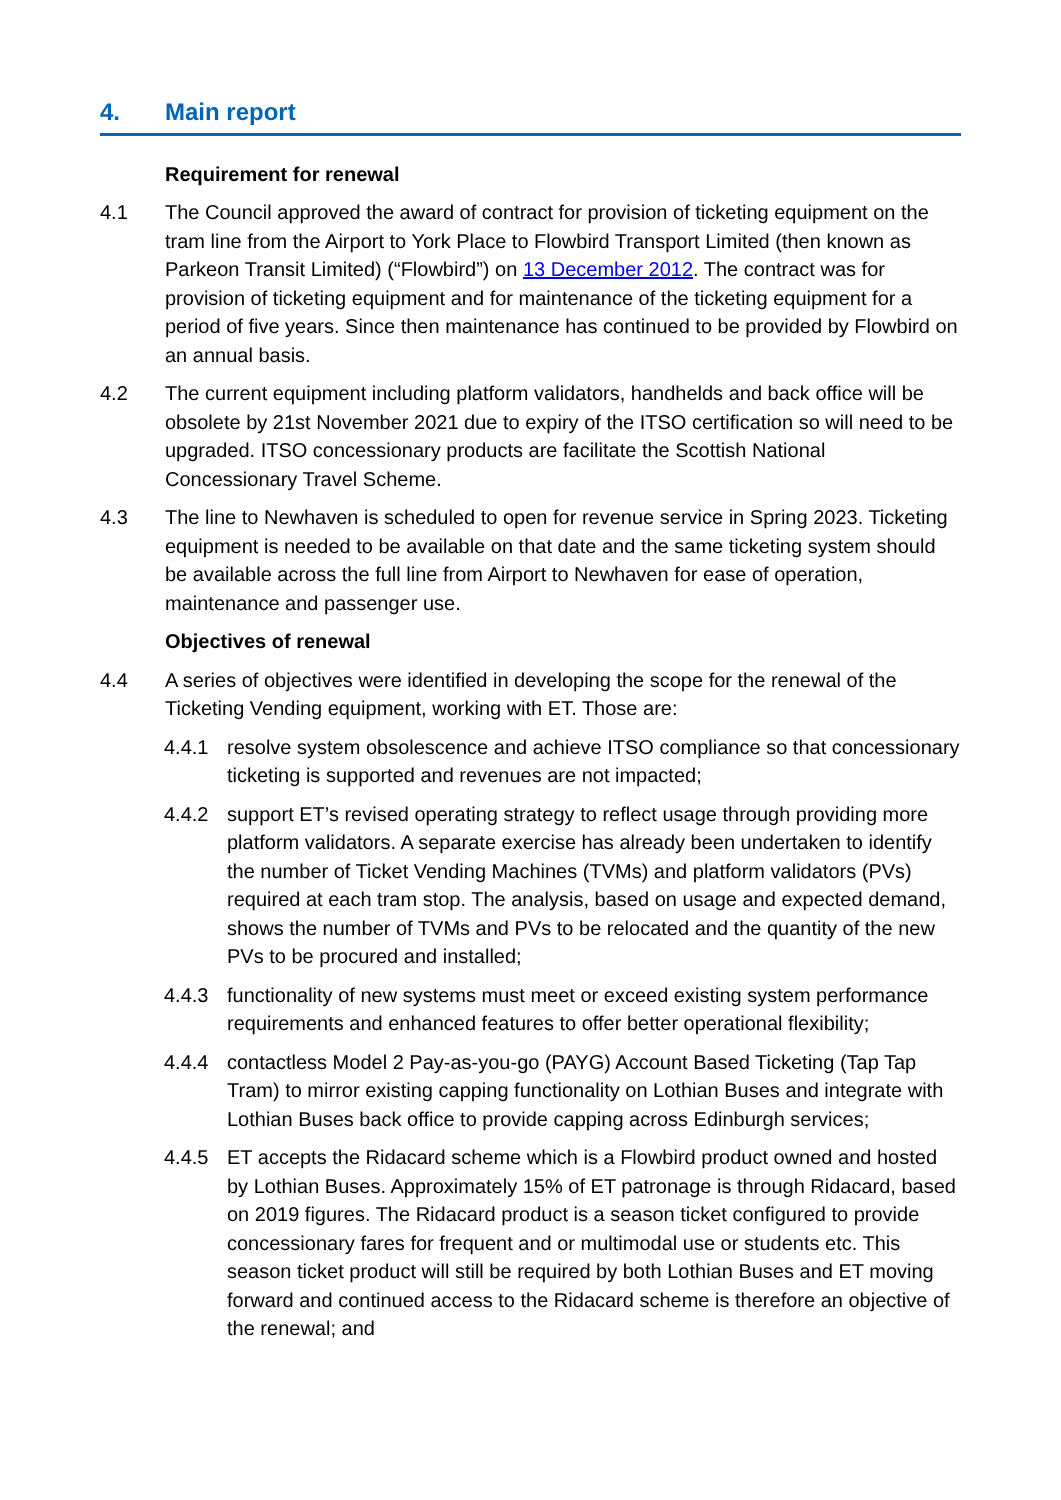4. Main report
Requirement for renewal
4.1 The Council approved the award of contract for provision of ticketing equipment on the tram line from the Airport to York Place to Flowbird Transport Limited (then known as Parkeon Transit Limited) (“Flowbird”) on 13 December 2012. The contract was for provision of ticketing equipment and for maintenance of the ticketing equipment for a period of five years. Since then maintenance has continued to be provided by Flowbird on an annual basis.
4.2 The current equipment including platform validators, handhelds and back office will be obsolete by 21st November 2021 due to expiry of the ITSO certification so will need to be upgraded. ITSO concessionary products are facilitate the Scottish National Concessionary Travel Scheme.
4.3 The line to Newhaven is scheduled to open for revenue service in Spring 2023. Ticketing equipment is needed to be available on that date and the same ticketing system should be available across the full line from Airport to Newhaven for ease of operation, maintenance and passenger use.
Objectives of renewal
4.4 A series of objectives were identified in developing the scope for the renewal of the Ticketing Vending equipment, working with ET. Those are:
4.4.1 resolve system obsolescence and achieve ITSO compliance so that concessionary ticketing is supported and revenues are not impacted;
4.4.2 support ET’s revised operating strategy to reflect usage through providing more platform validators. A separate exercise has already been undertaken to identify the number of Ticket Vending Machines (TVMs) and platform validators (PVs) required at each tram stop. The analysis, based on usage and expected demand, shows the number of TVMs and PVs to be relocated and the quantity of the new PVs to be procured and installed;
4.4.3 functionality of new systems must meet or exceed existing system performance requirements and enhanced features to offer better operational flexibility;
4.4.4 contactless Model 2 Pay-as-you-go (PAYG) Account Based Ticketing (Tap Tap Tram) to mirror existing capping functionality on Lothian Buses and integrate with Lothian Buses back office to provide capping across Edinburgh services;
4.4.5 ET accepts the Ridacard scheme which is a Flowbird product owned and hosted by Lothian Buses. Approximately 15% of ET patronage is through Ridacard, based on 2019 figures. The Ridacard product is a season ticket configured to provide concessionary fares for frequent and or multimodal use or students etc. This season ticket product will still be required by both Lothian Buses and ET moving forward and continued access to the Ridacard scheme is therefore an objective of the renewal; and